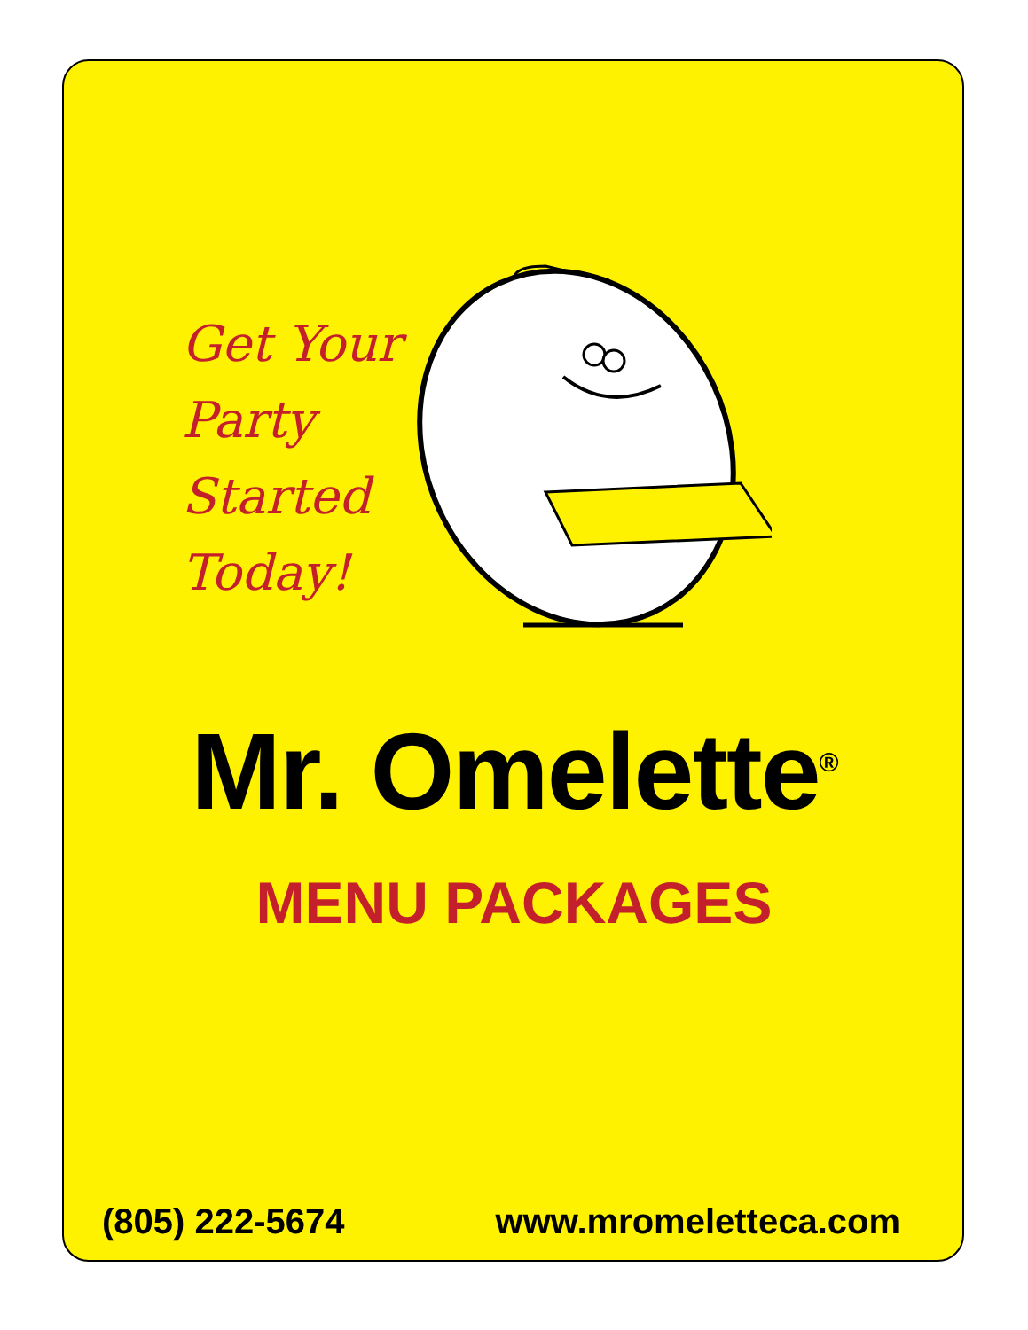Get Your
Party
Started
Today!
Mr. Omelette<sup>®</sup>
MENU PACKAGES
(805) 222-5674 www.mromeletteca.com